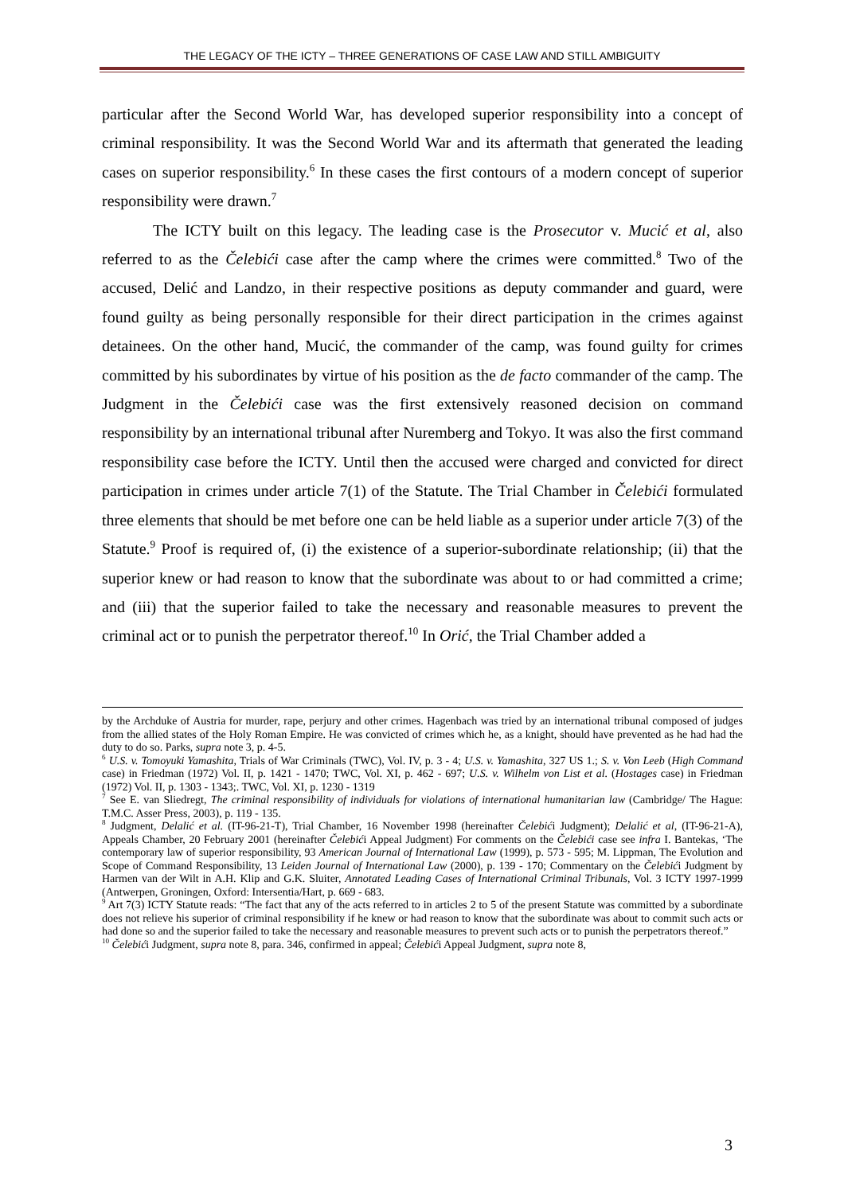THE LEGACY OF THE ICTY – THREE GENERATIONS OF CASE LAW AND STILL AMBIGUITY
particular after the Second World War, has developed superior responsibility into a concept of criminal responsibility. It was the Second World War and its aftermath that generated the leading cases on superior responsibility.<sup>6</sup> In these cases the first contours of a modern concept of superior responsibility were drawn.<sup>7</sup>
The ICTY built on this legacy. The leading case is the Prosecutor v. Mucić et al, also referred to as the Čelebići case after the camp where the crimes were committed.<sup>8</sup> Two of the accused, Delić and Landzo, in their respective positions as deputy commander and guard, were found guilty as being personally responsible for their direct participation in the crimes against detainees. On the other hand, Mucić, the commander of the camp, was found guilty for crimes committed by his subordinates by virtue of his position as the de facto commander of the camp. The Judgment in the Čelebići case was the first extensively reasoned decision on command responsibility by an international tribunal after Nuremberg and Tokyo. It was also the first command responsibility case before the ICTY. Until then the accused were charged and convicted for direct participation in crimes under article 7(1) of the Statute. The Trial Chamber in Čelebići formulated three elements that should be met before one can be held liable as a superior under article 7(3) of the Statute.<sup>9</sup> Proof is required of, (i) the existence of a superior-subordinate relationship; (ii) that the superior knew or had reason to know that the subordinate was about to or had committed a crime; and (iii) that the superior failed to take the necessary and reasonable measures to prevent the criminal act or to punish the perpetrator thereof.<sup>10</sup> In Orić, the Trial Chamber added a
by the Archduke of Austria for murder, rape, perjury and other crimes. Hagenbach was tried by an international tribunal composed of judges from the allied states of the Holy Roman Empire. He was convicted of crimes which he, as a knight, should have prevented as he had had the duty to do so. Parks, supra note 3, p. 4-5.
<sup>6</sup> U.S. v. Tomoyuki Yamashita, Trials of War Criminals (TWC), Vol. IV, p. 3 - 4; U.S. v. Yamashita, 327 US 1.; S. v. Von Leeb (High Command case) in Friedman (1972) Vol. II, p. 1421 - 1470; TWC, Vol. XI, p. 462 - 697; U.S. v. Wilhelm von List et al. (Hostages case) in Friedman (1972) Vol. II, p. 1303 - 1343;. TWC, Vol. XI, p. 1230 - 1319
<sup>7</sup> See E. van Sliedregt, The criminal responsibility of individuals for violations of international humanitarian law (Cambridge/ The Hague: T.M.C. Asser Press, 2003), p. 119 - 135.
<sup>8</sup> Judgment, Delalić et al. (IT-96-21-T), Trial Chamber, 16 November 1998 (hereinafter Čelebići Judgment); Delalić et al, (IT-96-21-A), Appeals Chamber, 20 February 2001 (hereinafter Čelebići Appeal Judgment) For comments on the Čelebići case see infra I. Bantekas, ‘The contemporary law of superior responsibility, 93 American Journal of International Law (1999), p. 573 - 595; M. Lippman, The Evolution and Scope of Command Responsibility, 13 Leiden Journal of International Law (2000), p. 139 - 170; Commentary on the Čelebići Judgment by Harmen van der Wilt in A.H. Klip and G.K. Sluiter, Annotated Leading Cases of International Criminal Tribunals, Vol. 3 ICTY 1997-1999 (Antwerpen, Groningen, Oxford: Intersentia/Hart, p. 669 - 683.
<sup>9</sup> Art 7(3) ICTY Statute reads: “The fact that any of the acts referred to in articles 2 to 5 of the present Statute was committed by a subordinate does not relieve his superior of criminal responsibility if he knew or had reason to know that the subordinate was about to commit such acts or had done so and the superior failed to take the necessary and reasonable measures to prevent such acts or to punish the perpetrators thereof.”
<sup>10</sup> Čelebići Judgment, supra note 8, para. 346, confirmed in appeal; Čelebići Appeal Judgment, supra note 8,
3